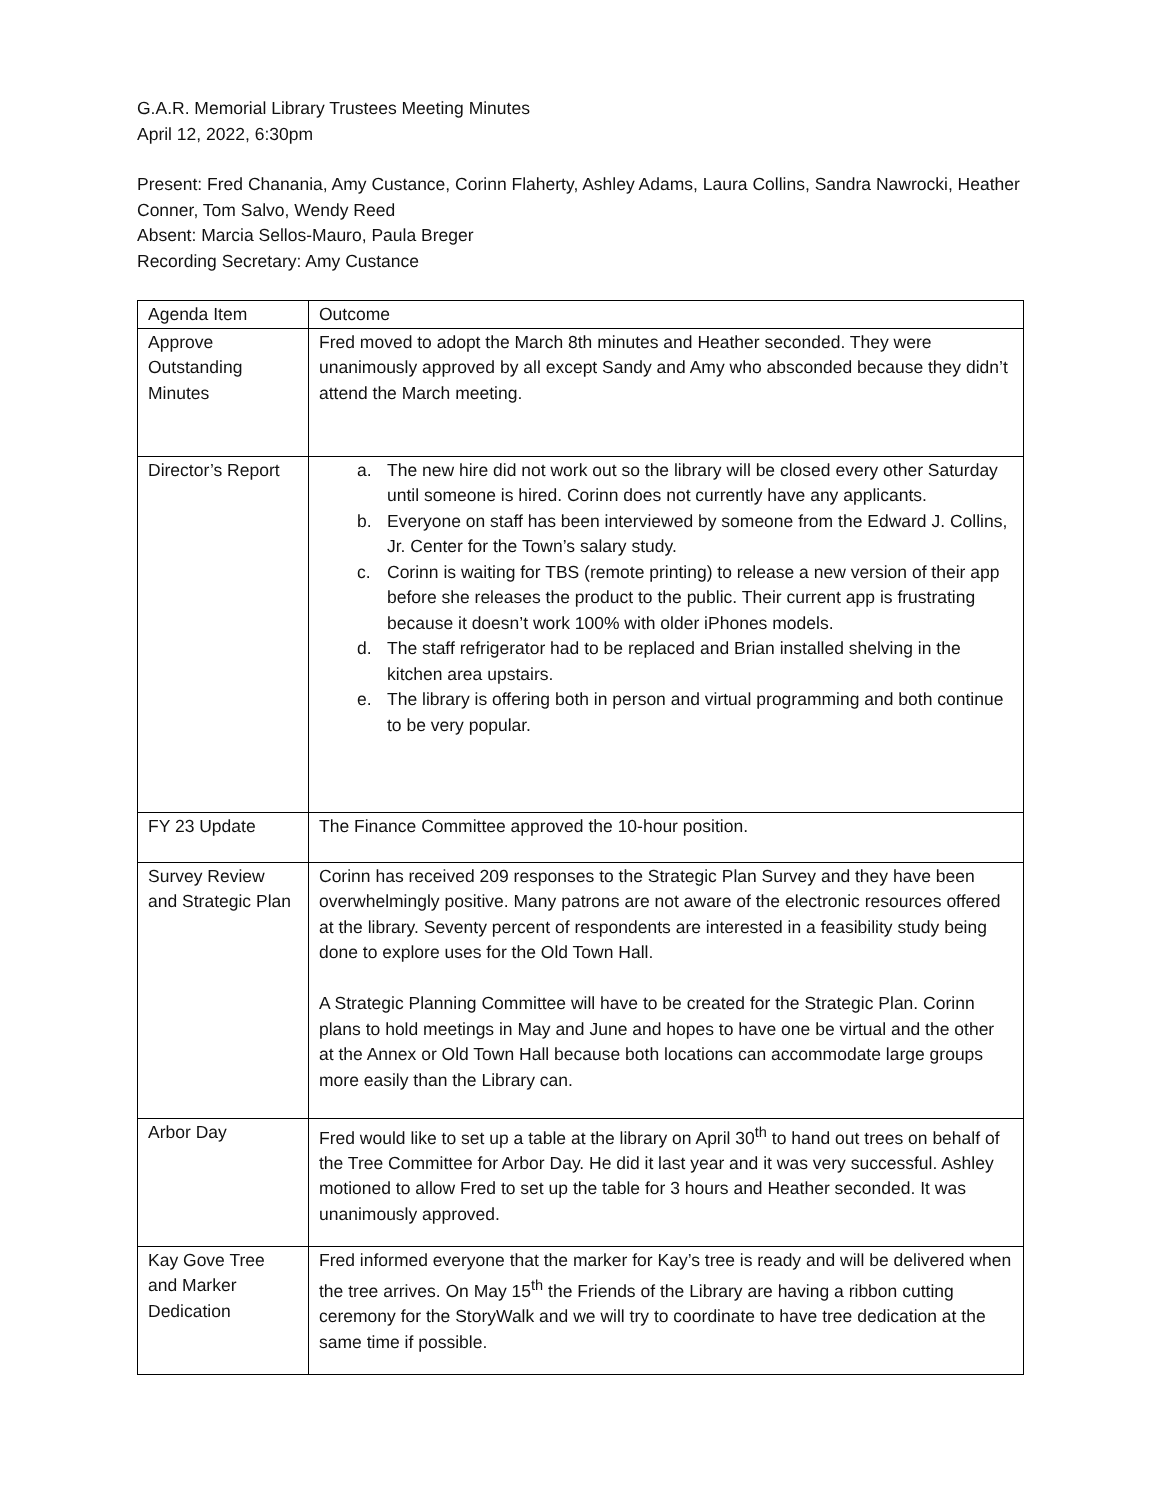G.A.R. Memorial Library Trustees Meeting Minutes
April 12, 2022, 6:30pm
Present: Fred Chanania, Amy Custance, Corinn Flaherty, Ashley Adams, Laura Collins, Sandra Nawrocki, Heather Conner, Tom Salvo, Wendy Reed
Absent: Marcia Sellos-Mauro, Paula Breger
Recording Secretary: Amy Custance
| Agenda Item | Outcome |
| Approve Outstanding Minutes | Fred moved to adopt the March 8th minutes and Heather seconded. They were unanimously approved by all except Sandy and Amy who absconded because they didn’t attend the March meeting. |
| Director’s Report | a. The new hire did not work out so the library will be closed every other Saturday until someone is hired. Corinn does not currently have any applicants. b. Everyone on staff has been interviewed by someone from the Edward J. Collins, Jr. Center for the Town’s salary study. c. Corinn is waiting for TBS (remote printing) to release a new version of their app before she releases the product to the public. Their current app is frustrating because it doesn’t work 100% with older iPhones models. d. The staff refrigerator had to be replaced and Brian installed shelving in the kitchen area upstairs. e. The library is offering both in person and virtual programming and both continue to be very popular. |
| FY 23 Update | The Finance Committee approved the 10-hour position. |
| Survey Review and Strategic Plan | Corinn has received 209 responses to the Strategic Plan Survey and they have been overwhelmingly positive. Many patrons are not aware of the electronic resources offered at the library. Seventy percent of respondents are interested in a feasibility study being done to explore uses for the Old Town Hall. A Strategic Planning Committee will have to be created for the Strategic Plan. Corinn plans to hold meetings in May and June and hopes to have one be virtual and the other at the Annex or Old Town Hall because both locations can accommodate large groups more easily than the Library can. |
| Arbor Day | Fred would like to set up a table at the library on April 30<sup>th</sup> to hand out trees on behalf of the Tree Committee for Arbor Day. He did it last year and it was very successful. Ashley motioned to allow Fred to set up the table for 3 hours and Heather seconded. It was unanimously approved. |
| Kay Gove Tree and Marker Dedication | Fred informed everyone that the marker for Kay’s tree is ready and will be delivered when the tree arrives. On May 15<sup>th</sup> the Friends of the Library are having a ribbon cutting ceremony for the StoryWalk and we will try to coordinate to have tree dedication at the same time if possible. |